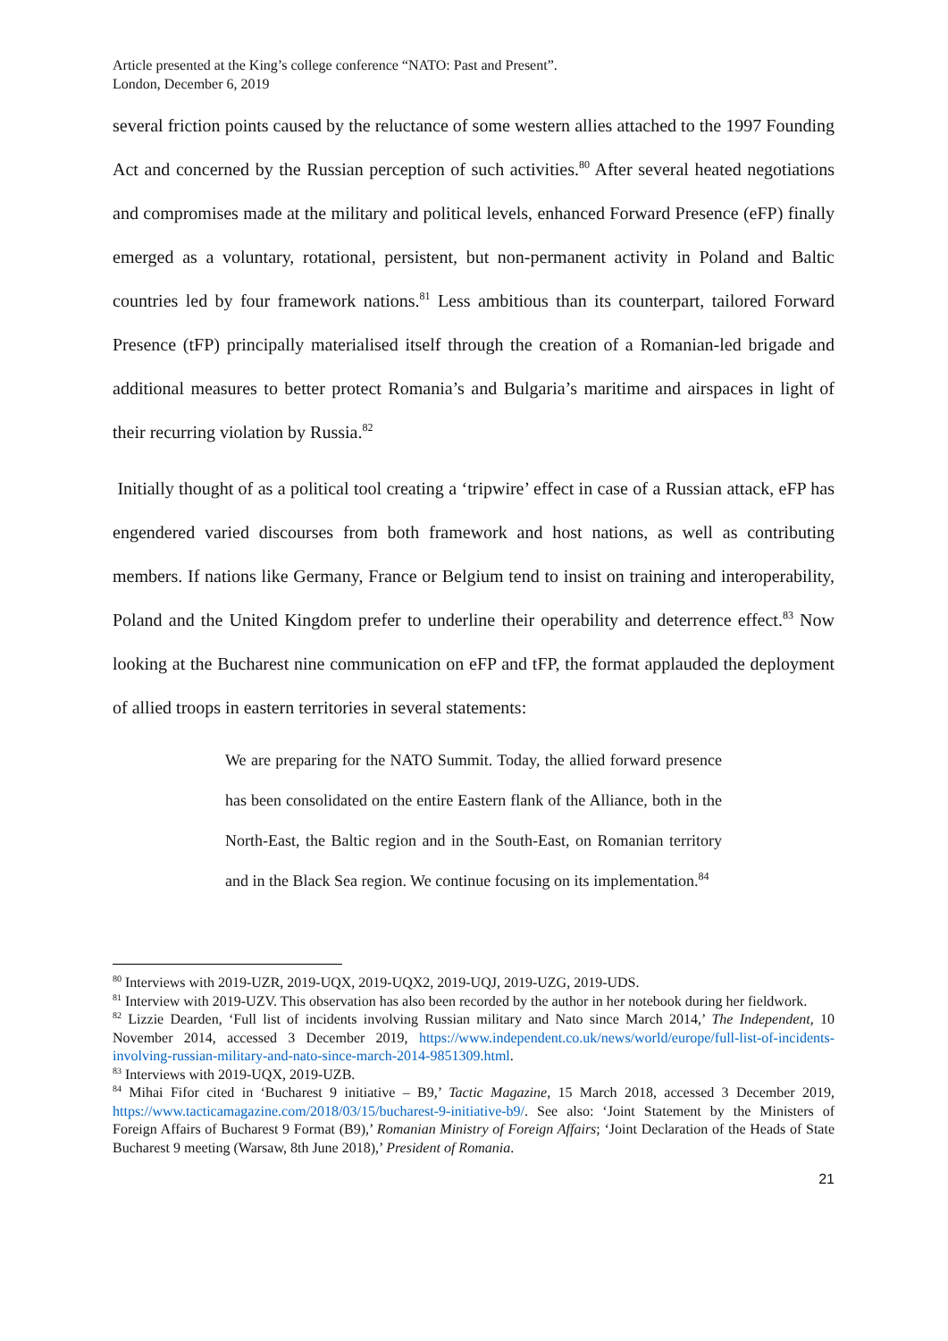Article presented at the King’s college conference “NATO: Past and Present”.
London, December 6, 2019
several friction points caused by the reluctance of some western allies attached to the 1997 Founding Act and concerned by the Russian perception of such activities.<sup>80</sup> After several heated negotiations and compromises made at the military and political levels, enhanced Forward Presence (eFP) finally emerged as a voluntary, rotational, persistent, but non-permanent activity in Poland and Baltic countries led by four framework nations.<sup>81</sup> Less ambitious than its counterpart, tailored Forward Presence (tFP) principally materialised itself through the creation of a Romanian-led brigade and additional measures to better protect Romania’s and Bulgaria’s maritime and airspaces in light of their recurring violation by Russia.<sup>82</sup>
Initially thought of as a political tool creating a ‘tripwire’ effect in case of a Russian attack, eFP has engendered varied discourses from both framework and host nations, as well as contributing members. If nations like Germany, France or Belgium tend to insist on training and interoperability, Poland and the United Kingdom prefer to underline their operability and deterrence effect.<sup>83</sup> Now looking at the Bucharest nine communication on eFP and tFP, the format applauded the deployment of allied troops in eastern territories in several statements:
We are preparing for the NATO Summit. Today, the allied forward presence has been consolidated on the entire Eastern flank of the Alliance, both in the North-East, the Baltic region and in the South-East, on Romanian territory and in the Black Sea region. We continue focusing on its implementation.<sup>84</sup>
<sup>80</sup> Interviews with 2019-UZR, 2019-UQX, 2019-UQX2, 2019-UQJ, 2019-UZG, 2019-UDS.
<sup>81</sup> Interview with 2019-UZV. This observation has also been recorded by the author in her notebook during her fieldwork.
<sup>82</sup> Lizzie Dearden, ‘Full list of incidents involving Russian military and Nato since March 2014,’ The Independent, 10 November 2014, accessed 3 December 2019, https://www.independent.co.uk/news/world/europe/full-list-of-incidents-involving-russian-military-and-nato-since-march-2014-9851309.html.
<sup>83</sup> Interviews with 2019-UQX, 2019-UZB.
<sup>84</sup> Mihai Fifor cited in ‘Bucharest 9 initiative – B9,’ Tactic Magazine, 15 March 2018, accessed 3 December 2019, https://www.tacticamagazine.com/2018/03/15/bucharest-9-initiative-b9/. See also: ‘Joint Statement by the Ministers of Foreign Affairs of Bucharest 9 Format (B9),’ Romanian Ministry of Foreign Affairs; ‘Joint Declaration of the Heads of State Bucharest 9 meeting (Warsaw, 8th June 2018),’ President of Romania.
21